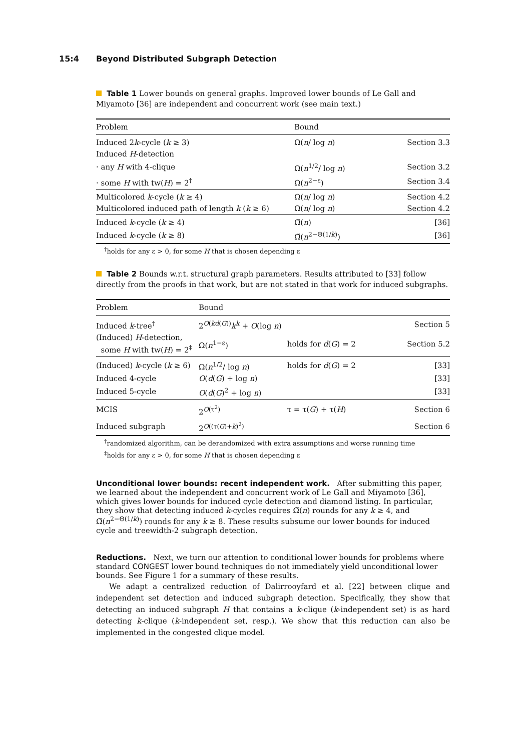15:4 Beyond Distributed Subgraph Detection
Table 1 Lower bounds on general graphs. Improved lower bounds of Le Gall and Miyamoto [36] are independent and concurrent work (see main text.)
| Problem | Bound | |
| --- | --- | --- |
| Induced 2 k -cycle ( k ≥ 3) | Ω( n / log n ) | Section 3.3 |
| Induced H -detection | | |
| · any H with 4-clique | Ω( n<sup>1/2</sup>/ log n ) | Section 3.2 |
| · some H with tw( H ) = 2<sup>†</sup> | Ω( n<sup>2−ε</sup>) | Section 3.4 |
| Multicolored k -cycle ( k ≥ 4) | Ω( n / log n ) | Section 4.2 |
| Multicolored induced path of length k ( k ≥ 6) | Ω( n / log n ) | Section 4.2 |
| Induced k -cycle ( k ≥ 4) | Ω̃( n ) | [36] |
| Induced k -cycle ( k ≥ 8) | Ω̃( n<sup>2−Θ(1/k)</sup>) | [36] |
<sup>†</sup> holds for any ε > 0, for some H that is chosen depending ε
Table 2 Bounds w.r.t. structural graph parameters. Results attributed to [33] follow directly from the proofs in that work, but are not stated in that work for induced subgraphs.
| Problem | Bound | | |
| --- | --- | --- | --- |
| Induced k -tree<sup>†</sup> | 2<sup>O(kd(G))</sup> k<sup>k</sup> + O (log n ) | | Section 5 |
| (Induced) H -detection, some H with tw( H ) = 2<sup>‡</sup> | Ω( n<sup>1−ε</sup>) | holds for d ( G ) = 2 | Section 5.2 |
| (Induced) k -cycle ( k ≥ 6) | Ω( n<sup>1/2</sup>/ log n ) | holds for d ( G ) = 2 | [33] |
| Induced 4-cycle | O ( d ( G ) + log n ) | | [33] |
| Induced 5-cycle | O ( d ( G )<sup>2</sup> + log n ) | | [33] |
| MCIS | 2<sup>O(τ<sup>2</sup>)</sup> | τ = τ( G ) + τ( H ) | Section 6 |
| Induced subgraph | 2<sup>O((τ(G)+k)<sup>2</sup>)</sup> | | Section 6 |
<sup>†</sup> randomized algorithm, can be derandomized with extra assumptions and worse running time
<sup>‡</sup> holds for any ε > 0, for some H that is chosen depending ε
Unconditional lower bounds: recent independent work.
After submitting this paper, we learned about the independent and concurrent work of Le Gall and Miyamoto [36], which gives lower bounds for induced cycle detection and diamond listing. In particular, they show that detecting induced k-cycles requires Ω̃(n) rounds for any k ≥ 4, and Ω̃(n<sup>2−Θ(1/k)</sup>) rounds for any k ≥ 8. These results subsume our lower bounds for induced cycle and treewidth-2 subgraph detection.
Reductions.
Next, we turn our attention to conditional lower bounds for problems where standard CONGEST lower bound techniques do not immediately yield unconditional lower bounds. See Figure 1 for a summary of these results.
We adapt a centralized reduction of Dalirrooyfard et al. [22] between clique and independent set detection and induced subgraph detection. Specifically, they show that detecting an induced subgraph H that contains a k-clique (k-independent set) is as hard detecting k-clique (k-independent set, resp.). We show that this reduction can also be implemented in the congested clique model.